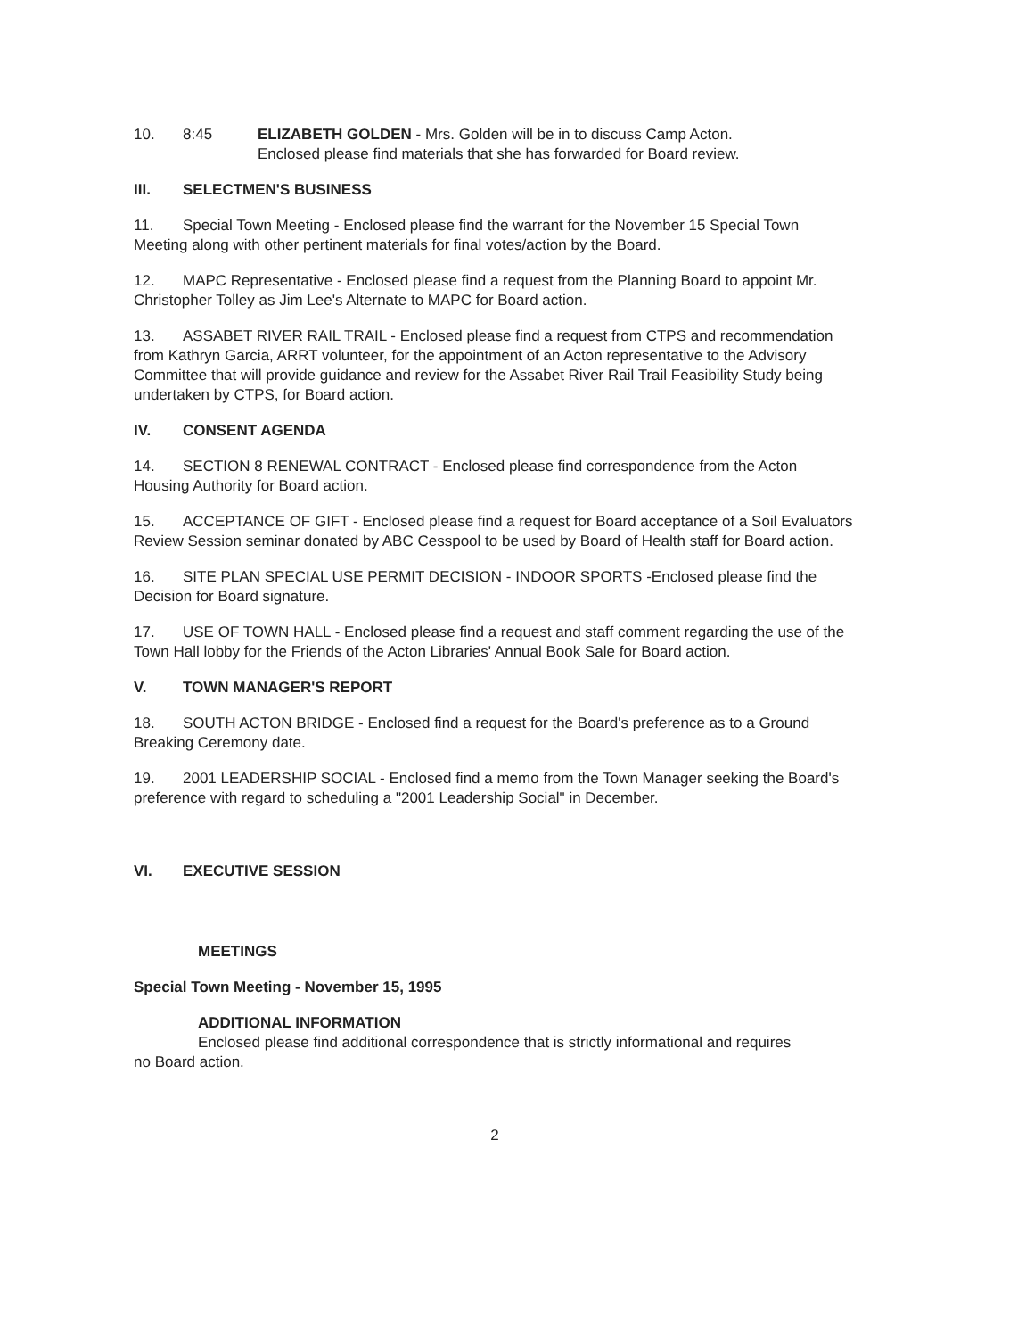10. 8:45 ELIZABETH GOLDEN - Mrs. Golden will be in to discuss Camp Acton.
Enclosed please find materials that she has forwarded for Board review.
III. SELECTMEN'S BUSINESS
11. Special Town Meeting - Enclosed please find the warrant for the November 15 Special Town Meeting along with other pertinent materials for final votes/action by the Board.
12. MAPC Representative - Enclosed please find a request from the Planning Board to appoint Mr. Christopher Tolley as Jim Lee's Alternate to MAPC for Board action.
13. ASSABET RIVER RAIL TRAIL - Enclosed please find a request from CTPS and recommendation from Kathryn Garcia, ARRT volunteer, for the appointment of an Acton representative to the Advisory Committee that will provide guidance and review for the Assabet River Rail Trail Feasibility Study being undertaken by CTPS, for Board action.
IV. CONSENT AGENDA
14. SECTION 8 RENEWAL CONTRACT - Enclosed please find correspondence from the Acton Housing Authority for Board action.
15. ACCEPTANCE OF GIFT - Enclosed please find a request for Board acceptance of a Soil Evaluators Review Session seminar donated by ABC Cesspool to be used by Board of Health staff for Board action.
16. SITE PLAN SPECIAL USE PERMIT DECISION - INDOOR SPORTS -Enclosed please find the Decision for Board signature.
17. USE OF TOWN HALL - Enclosed please find a request and staff comment regarding the use of the Town Hall lobby for the Friends of the Acton Libraries' Annual Book Sale for Board action.
V. TOWN MANAGER'S REPORT
18. SOUTH ACTON BRIDGE - Enclosed find a request for the Board's preference as to a Ground Breaking Ceremony date.
19. 2001 LEADERSHIP SOCIAL - Enclosed find a memo from the Town Manager seeking the Board's preference with regard to scheduling a "2001 Leadership Social" in December.
VI. EXECUTIVE SESSION
MEETINGS
Special Town Meeting - November 15, 1995
ADDITIONAL INFORMATION
Enclosed please find additional correspondence that is strictly informational and requires
no Board action.
2